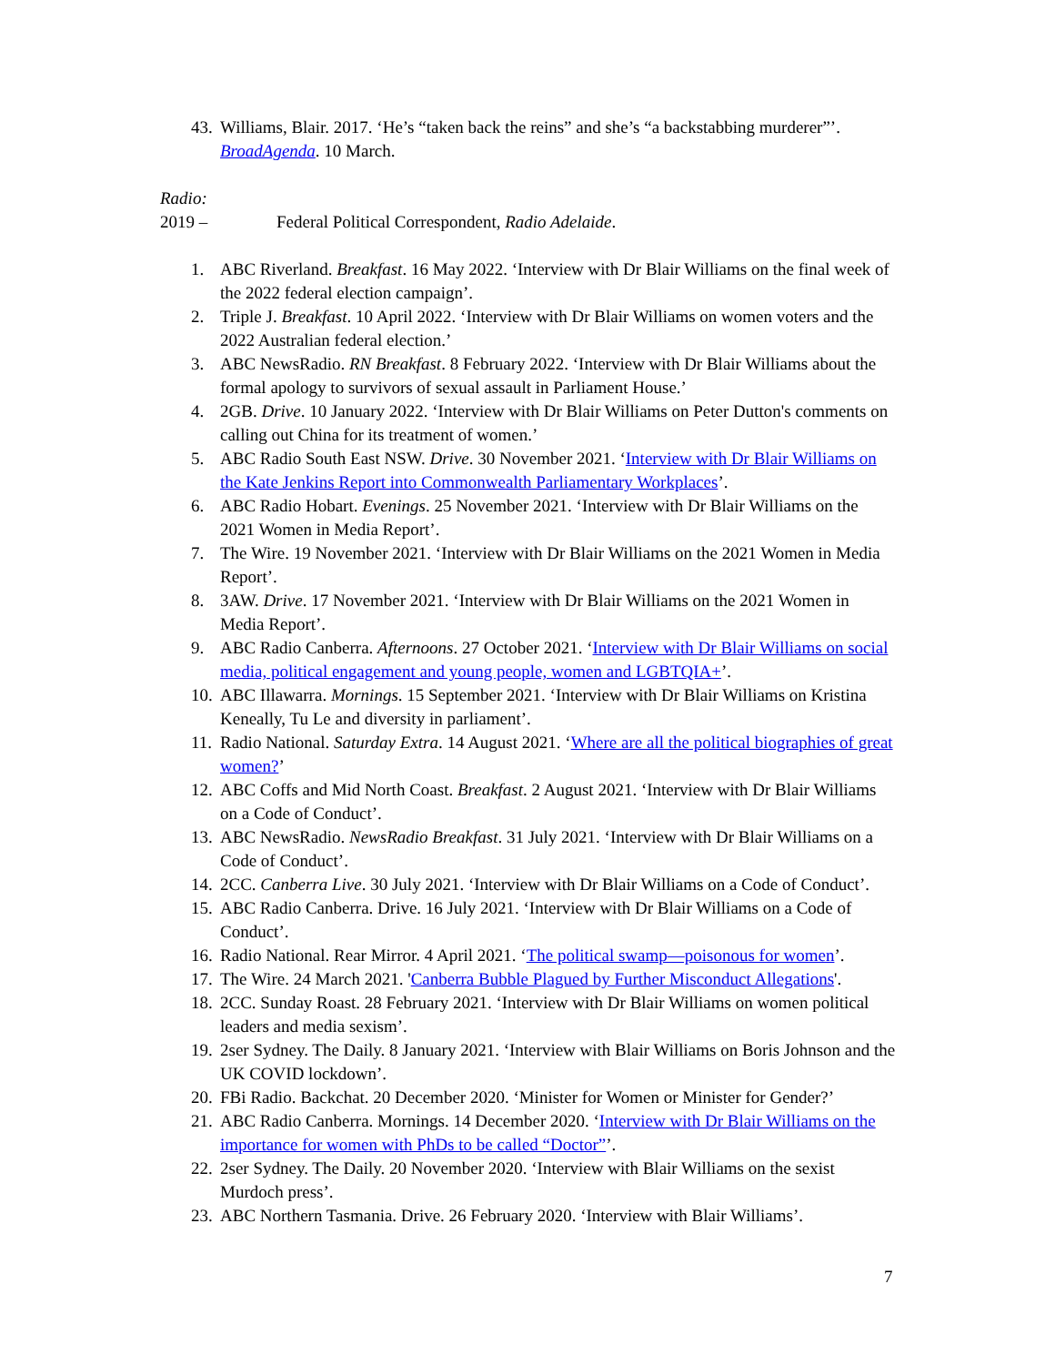43. Williams, Blair. 2017. ‘He’s “taken back the reins” and she’s “a backstabbing murderer”’. BroadAgenda. 10 March.
Radio:
2019 – Federal Political Correspondent, Radio Adelaide.
1. ABC Riverland. Breakfast. 16 May 2022. ‘Interview with Dr Blair Williams on the final week of the 2022 federal election campaign’.
2. Triple J. Breakfast. 10 April 2022. ‘Interview with Dr Blair Williams on women voters and the 2022 Australian federal election.’
3. ABC NewsRadio. RN Breakfast. 8 February 2022. ‘Interview with Dr Blair Williams about the formal apology to survivors of sexual assault in Parliament House.’
4. 2GB. Drive. 10 January 2022. ‘Interview with Dr Blair Williams on Peter Dutton's comments on calling out China for its treatment of women.’
5. ABC Radio South East NSW. Drive. 30 November 2021. ‘Interview with Dr Blair Williams on the Kate Jenkins Report into Commonwealth Parliamentary Workplaces’.
6. ABC Radio Hobart. Evenings. 25 November 2021. ‘Interview with Dr Blair Williams on the 2021 Women in Media Report’.
7. The Wire. 19 November 2021. ‘Interview with Dr Blair Williams on the 2021 Women in Media Report’.
8. 3AW. Drive. 17 November 2021. ‘Interview with Dr Blair Williams on the 2021 Women in Media Report’.
9. ABC Radio Canberra. Afternoons. 27 October 2021. ‘Interview with Dr Blair Williams on social media, political engagement and young people, women and LGBTQIA+’.
10. ABC Illawarra. Mornings. 15 September 2021. ‘Interview with Dr Blair Williams on Kristina Keneally, Tu Le and diversity in parliament’.
11. Radio National. Saturday Extra. 14 August 2021. ‘Where are all the political biographies of great women?’
12. ABC Coffs and Mid North Coast. Breakfast. 2 August 2021. ‘Interview with Dr Blair Williams on a Code of Conduct’.
13. ABC NewsRadio. NewsRadio Breakfast. 31 July 2021. ‘Interview with Dr Blair Williams on a Code of Conduct’.
14. 2CC. Canberra Live. 30 July 2021. ‘Interview with Dr Blair Williams on a Code of Conduct’.
15. ABC Radio Canberra. Drive. 16 July 2021. ‘Interview with Dr Blair Williams on a Code of Conduct’.
16. Radio National. Rear Mirror. 4 April 2021. ‘The political swamp—poisonous for women’.
17. The Wire. 24 March 2021. 'Canberra Bubble Plagued by Further Misconduct Allegations'.
18. 2CC. Sunday Roast. 28 February 2021. ‘Interview with Dr Blair Williams on women political leaders and media sexism’.
19. 2ser Sydney. The Daily. 8 January 2021. ‘Interview with Blair Williams on Boris Johnson and the UK COVID lockdown’.
20. FBi Radio. Backchat. 20 December 2020. ‘Minister for Women or Minister for Gender?’
21. ABC Radio Canberra. Mornings. 14 December 2020. ‘Interview with Dr Blair Williams on the importance for women with PhDs to be called “Doctor”’.
22. 2ser Sydney. The Daily. 20 November 2020. ‘Interview with Blair Williams on the sexist Murdoch press’.
23. ABC Northern Tasmania. Drive. 26 February 2020. ‘Interview with Blair Williams’.
7